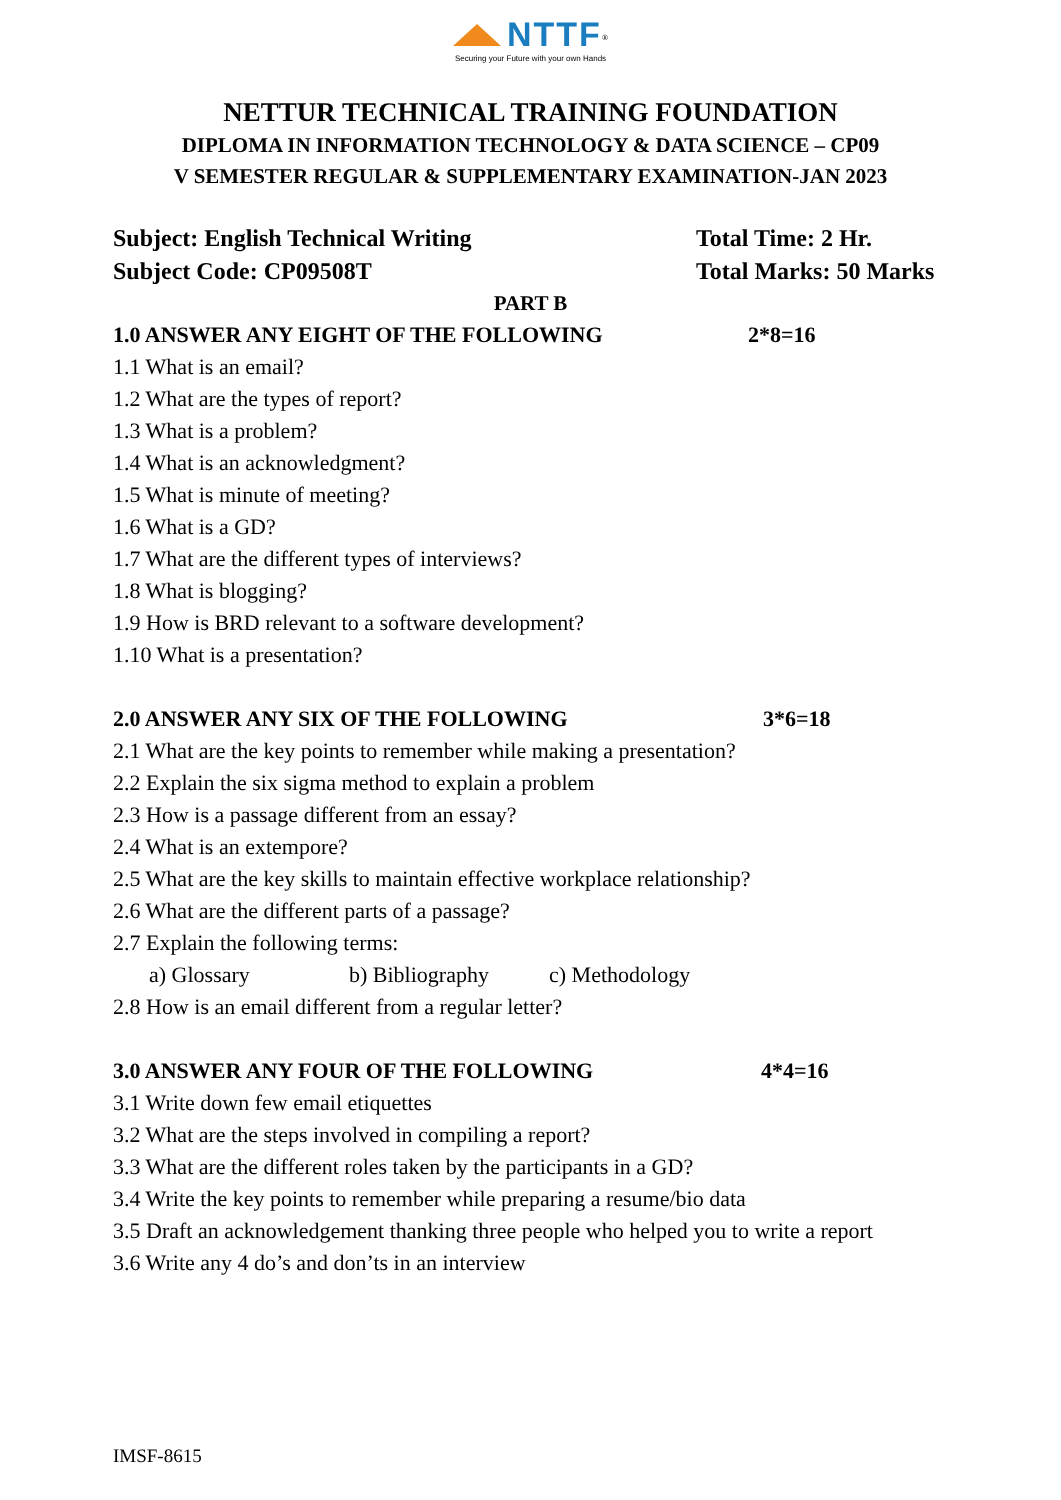NTTF<sup>®</sup>
Securing your Future with your own Hands
NETTUR TECHNICAL TRAINING FOUNDATION
DIPLOMA IN INFORMATION TECHNOLOGY & DATA SCIENCE – CP09
V SEMESTER REGULAR & SUPPLEMENTARY EXAMINATION-JAN 2023
Subject: English Technical Writing Total Time: 2 Hr.
Subject Code: CP09508T Total Marks: 50 Marks
PART B
1.0 ANSWER ANY EIGHT OF THE FOLLOWING 2*8=16
1.1 What is an email?
1.2 What are the types of report?
1.3 What is a problem?
1.4 What is an acknowledgment?
1.5 What is minute of meeting?
1.6 What is a GD?
1.7 What are the different types of interviews?
1.8 What is blogging?
1.9 How is BRD relevant to a software development?
1.10 What is a presentation?
2.0 ANSWER ANY SIX OF THE FOLLOWING 3*6=18
2.1 What are the key points to remember while making a presentation?
2.2 Explain the six sigma method to explain a problem
2.3 How is a passage different from an essay?
2.4 What is an extempore?
2.5 What are the key skills to maintain effective workplace relationship?
2.6 What are the different parts of a passage?
2.7 Explain the following terms:
a) Glossary b) Bibliography c) Methodology
2.8 How is an email different from a regular letter?
3.0 ANSWER ANY FOUR OF THE FOLLOWING 4*4=16
3.1 Write down few email etiquettes
3.2 What are the steps involved in compiling a report?
3.3 What are the different roles taken by the participants in a GD?
3.4 Write the key points to remember while preparing a resume/bio data
3.5 Draft an acknowledgement thanking three people who helped you to write a report
3.6 Write any 4 do’s and don’ts in an interview
IMSF-8615